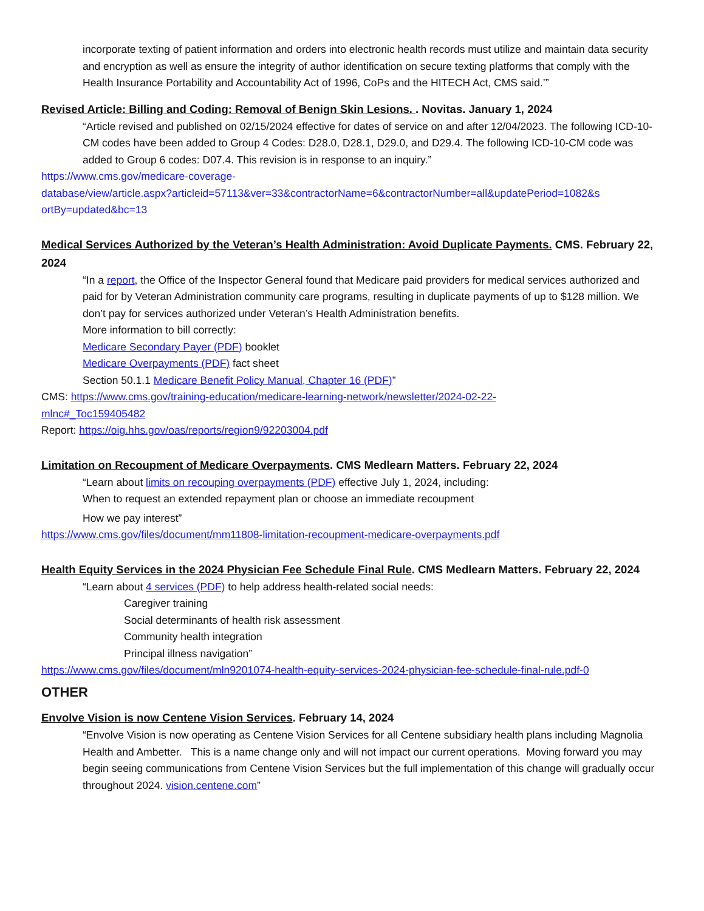incorporate texting of patient information and orders into electronic health records must utilize and maintain data security and encryption as well as ensure the integrity of author identification on secure texting platforms that comply with the Health Insurance Portability and Accountability Act of 1996, CoPs and the HITECH Act, CMS said.’”
Revised Article: Billing and Coding: Removal of Benign Skin Lesions. . Novitas. January 1, 2024
“Article revised and published on 02/15/2024 effective for dates of service on and after 12/04/2023. The following ICD-10-CM codes have been added to Group 4 Codes: D28.0, D28.1, D29.0, and D29.4. The following ICD-10-CM code was added to Group 6 codes: D07.4. This revision is in response to an inquiry.”
https://www.cms.gov/medicare-coverage-
database/view/article.aspx?articleid=57113&ver=33&contractorName=6&contractorNumber=all&updatePeriod=1082&s
ortBy=updated&bc=13
Medical Services Authorized by the Veteran’s Health Administration: Avoid Duplicate Payments. CMS. February 22, 2024
“In a report, the Office of the Inspector General found that Medicare paid providers for medical services authorized and paid for by Veteran Administration community care programs, resulting in duplicate payments of up to $128 million. We don’t pay for services authorized under Veteran’s Health Administration benefits.
More information to bill correctly:
Medicare Secondary Payer (PDF) booklet
Medicare Overpayments (PDF) fact sheet
Section 50.1.1 Medicare Benefit Policy Manual, Chapter 16 (PDF)”
CMS: https://www.cms.gov/training-education/medicare-learning-network/newsletter/2024-02-22-
mlnc#_Toc159405482
Report: https://oig.hhs.gov/oas/reports/region9/92203004.pdf
Limitation on Recoupment of Medicare Overpayments. CMS Medlearn Matters. February 22, 2024
“Learn about limits on recouping overpayments (PDF) effective July 1, 2024, including:
When to request an extended repayment plan or choose an immediate recoupment
How we pay interest”
https://www.cms.gov/files/document/mm11808-limitation-recoupment-medicare-overpayments.pdf
Health Equity Services in the 2024 Physician Fee Schedule Final Rule. CMS Medlearn Matters. February 22, 2024
“Learn about 4 services (PDF) to help address health-related social needs:
Caregiver training
Social determinants of health risk assessment
Community health integration
Principal illness navigation”
https://www.cms.gov/files/document/mln9201074-health-equity-services-2024-physician-fee-schedule-final-rule.pdf-0
OTHER
Envolve Vision is now Centene Vision Services. February 14, 2024
“Envolve Vision is now operating as Centene Vision Services for all Centene subsidiary health plans including Magnolia Health and Ambetter. This is a name change only and will not impact our current operations. Moving forward you may begin seeing communications from Centene Vision Services but the full implementation of this change will gradually occur throughout 2024. vision.centene.com”